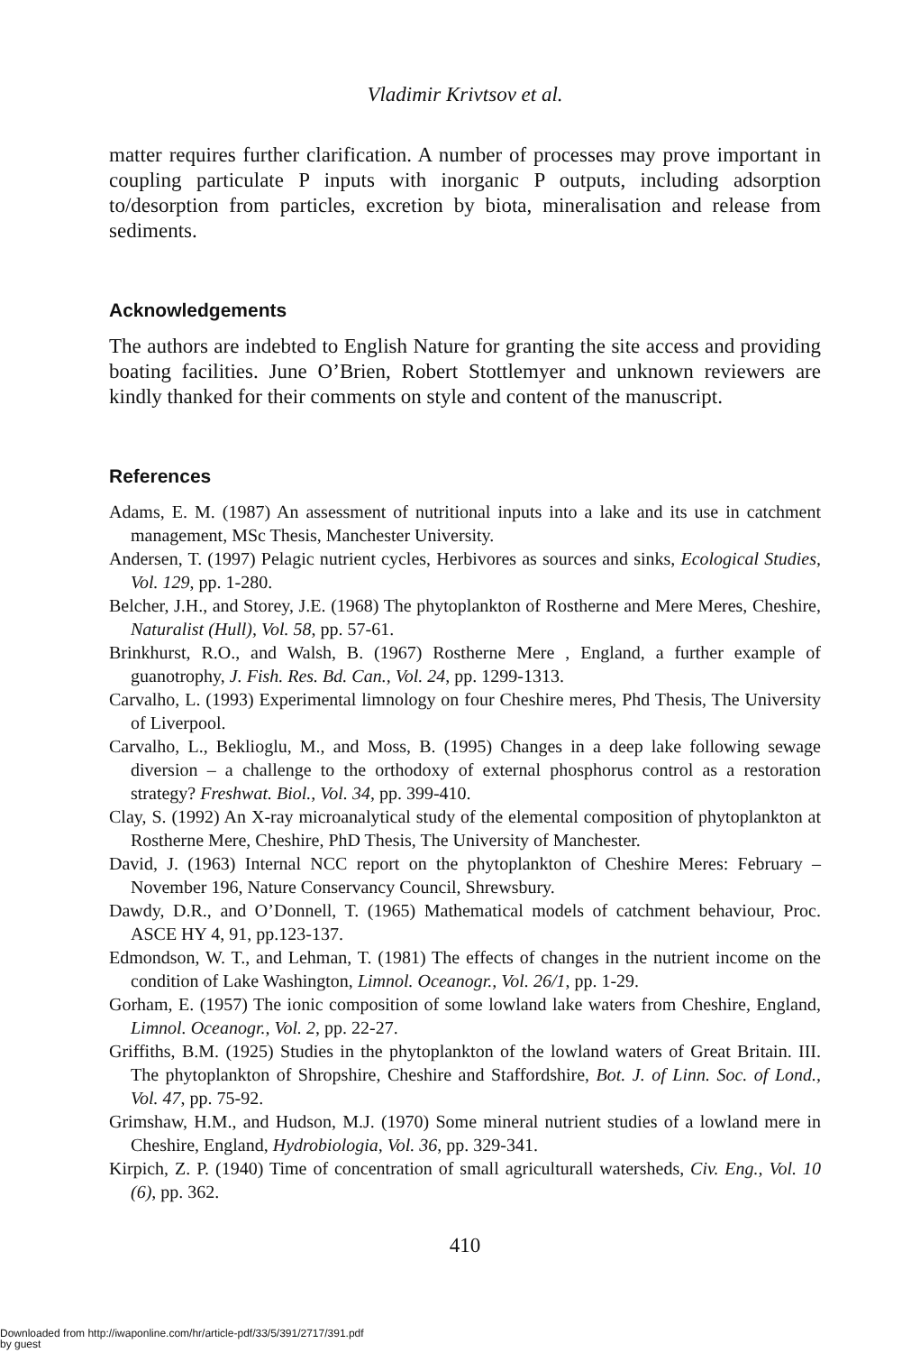Vladimir Krivtsov et al.
matter requires further clarification. A number of processes may prove important in coupling particulate P inputs with inorganic P outputs, including adsorption to/desorption from particles, excretion by biota, mineralisation and release from sediments.
Acknowledgements
The authors are indebted to English Nature for granting the site access and providing boating facilities. June O’Brien, Robert Stottlemyer and unknown reviewers are kindly thanked for their comments on style and content of the manuscript.
References
Adams, E. M. (1987) An assessment of nutritional inputs into a lake and its use in catchment management, MSc Thesis, Manchester University.
Andersen, T. (1997) Pelagic nutrient cycles, Herbivores as sources and sinks, Ecological Studies, Vol. 129, pp. 1-280.
Belcher, J.H., and Storey, J.E. (1968) The phytoplankton of Rostherne and Mere Meres, Cheshire, Naturalist (Hull), Vol. 58, pp. 57-61.
Brinkhurst, R.O., and Walsh, B. (1967) Rostherne Mere , England, a further example of guanotrophy, J. Fish. Res. Bd. Can., Vol. 24, pp. 1299-1313.
Carvalho, L. (1993) Experimental limnology on four Cheshire meres, Phd Thesis, The University of Liverpool.
Carvalho, L., Beklioglu, M., and Moss, B. (1995) Changes in a deep lake following sewage diversion – a challenge to the orthodoxy of external phosphorus control as a restoration strategy? Freshwat. Biol., Vol. 34, pp. 399-410.
Clay, S. (1992) An X-ray microanalytical study of the elemental composition of phytoplankton at Rostherne Mere, Cheshire, PhD Thesis, The University of Manchester.
David, J. (1963) Internal NCC report on the phytoplankton of Cheshire Meres: February – November 196, Nature Conservancy Council, Shrewsbury.
Dawdy, D.R., and O’Donnell, T. (1965) Mathematical models of catchment behaviour, Proc. ASCE HY 4, 91, pp.123-137.
Edmondson, W. T., and Lehman, T. (1981) The effects of changes in the nutrient income on the condition of Lake Washington, Limnol. Oceanogr., Vol. 26/1, pp. 1-29.
Gorham, E. (1957) The ionic composition of some lowland lake waters from Cheshire, England, Limnol. Oceanogr., Vol. 2, pp. 22-27.
Griffiths, B.M. (1925) Studies in the phytoplankton of the lowland waters of Great Britain. III. The phytoplankton of Shropshire, Cheshire and Staffordshire, Bot. J. of Linn. Soc. of Lond., Vol. 47, pp. 75-92.
Grimshaw, H.M., and Hudson, M.J. (1970) Some mineral nutrient studies of a lowland mere in Cheshire, England, Hydrobiologia, Vol. 36, pp. 329-341.
Kirpich, Z. P. (1940) Time of concentration of small agriculturall watersheds, Civ. Eng., Vol. 10 (6), pp. 362.
410
Downloaded from http://iwaponline.com/hr/article-pdf/33/5/391/2717/391.pdf
by guest